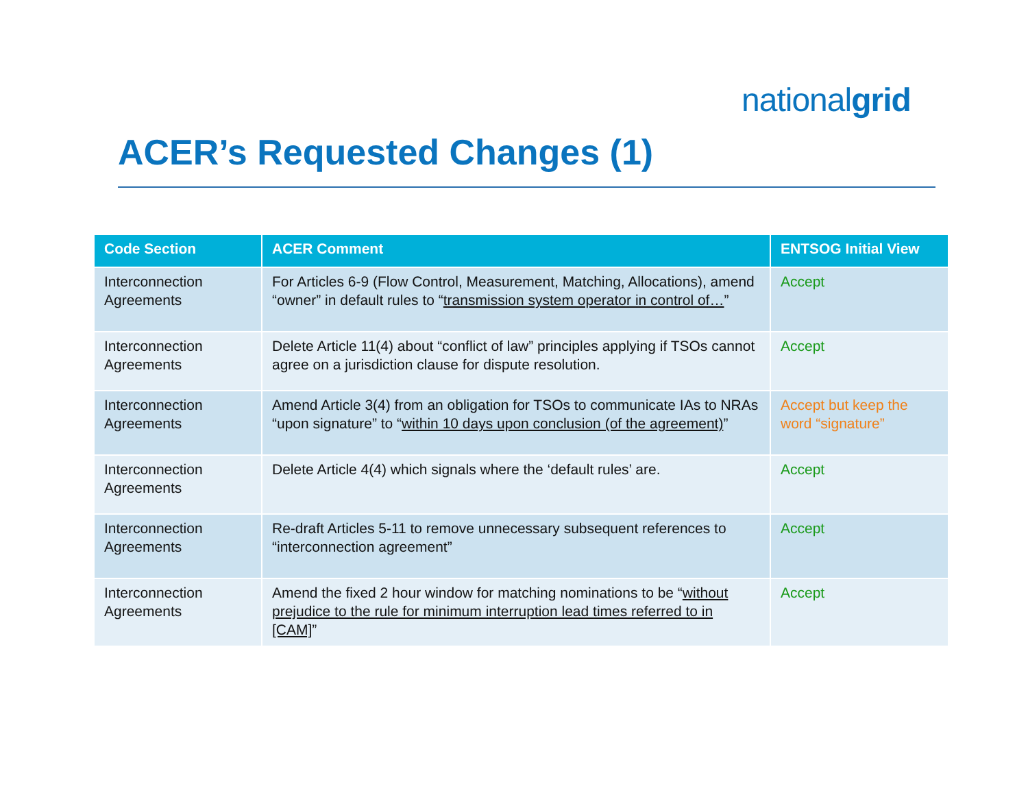nationalgrid
ACER’s Requested Changes (1)
| Code Section | ACER Comment | ENTSOG Initial View |
| --- | --- | --- |
| Interconnection Agreements | For Articles 6-9 (Flow Control, Measurement, Matching, Allocations), amend “owner” in default rules to “ transmission system operator in control of… ” | Accept |
| Interconnection Agreements | Delete Article 11(4) about “conflict of law” principles applying if TSOs cannot agree on a jurisdiction clause for dispute resolution. | Accept |
| Interconnection Agreements | Amend Article 3(4) from an obligation for TSOs to communicate IAs to NRAs “upon signature” to “ within 10 days upon conclusion (of the agreement) ” | Accept but keep the word “signature” |
| Interconnection Agreements | Delete Article 4(4) which signals where the ‘default rules’ are. | Accept |
| Interconnection Agreements | Re-draft Articles 5-11 to remove unnecessary subsequent references to “interconnection agreement” | Accept |
| Interconnection Agreements | Amend the fixed 2 hour window for matching nominations to be “ without prejudice to the rule for minimum interruption lead times referred to in [CAM] ” | Accept |